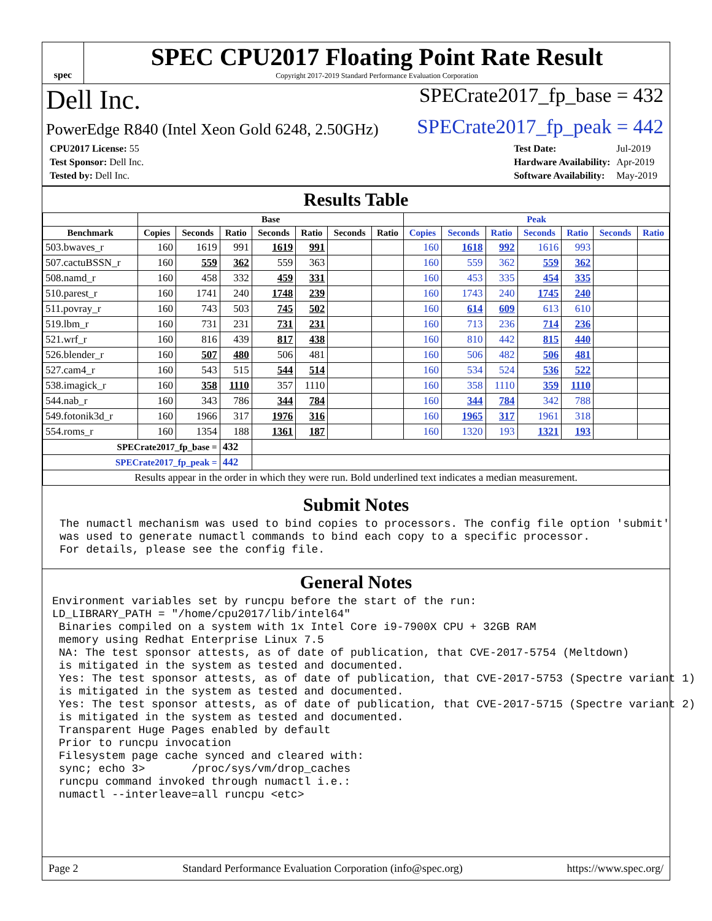spec
SPEC CPU2017 Floating Point Rate Result
Copyright 2017-2019 Standard Performance Evaluation Corporation
Dell Inc.
SPECrate2017_fp_base = 432
PowerEdge R840 (Intel Xeon Gold 6248, 2.50GHz)
SPECrate2017_fp_peak = 442
| CPU2017 License: 55 |
| Test Sponsor: Dell Inc. |
| Tested by: Dell Inc. |
| Test Date: | Jul-2019 |
| Hardware Availability: | Apr-2019 |
| Software Availability: | May-2019 |
Results Table
| | Base | | | | | | | Peak | | | | | | |
| --- | --- | --- | --- | --- | --- | --- | --- | --- | --- | --- | --- | --- | --- | --- |
| Benchmark | Copies | Seconds | Ratio | Seconds | Ratio | Seconds | Ratio | Copies | Seconds | Ratio | Seconds | Ratio | Seconds | Ratio |
| 503.bwaves_r | 160 | 1619 | 991 | 1619 | 991 | | | 160 | 1618 | 992 | 1616 | 993 | | |
| 507.cactuBSSN_r | 160 | 559 | 362 | 559 | 363 | | | 160 | 559 | 362 | 559 | 362 | | |
| 508.namd_r | 160 | 458 | 332 | 459 | 331 | | | 160 | 453 | 335 | 454 | 335 | | |
| 510.parest_r | 160 | 1741 | 240 | 1748 | 239 | | | 160 | 1743 | 240 | 1745 | 240 | | |
| 511.povray_r | 160 | 743 | 503 | 745 | 502 | | | 160 | 614 | 609 | 613 | 610 | | |
| 519.lbm_r | 160 | 731 | 231 | 731 | 231 | | | 160 | 713 | 236 | 714 | 236 | | |
| 521.wrf_r | 160 | 816 | 439 | 817 | 438 | | | 160 | 810 | 442 | 815 | 440 | | |
| 526.blender_r | 160 | 507 | 480 | 506 | 481 | | | 160 | 506 | 482 | 506 | 481 | | |
| 527.cam4_r | 160 | 543 | 515 | 544 | 514 | | | 160 | 534 | 524 | 536 | 522 | | |
| 538.imagick_r | 160 | 358 | 1110 | 357 | 1110 | | | 160 | 358 | 1110 | 359 | 1110 | | |
| 544.nab_r | 160 | 343 | 786 | 344 | 784 | | | 160 | 344 | 784 | 342 | 788 | | |
| 549.fotonik3d_r | 160 | 1966 | 317 | 1976 | 316 | | | 160 | 1965 | 317 | 1961 | 318 | | |
| 554.roms_r | 160 | 1354 | 188 | 1361 | 187 | | | 160 | 1320 | 193 | 1321 | 193 | | |
| SPECrate2017_fp_base = | | | 432 | | | | | | | | | | | |
| SPECrate2017_fp_peak = | | | 442 | | | | | | | | | | | |
| Results appear in the order in which they were run. Bold underlined text indicates a median measurement. | | | | | | | | | | | | | | |
Submit Notes
The numactl mechanism was used to bind copies to processors. The config file option 'submit'
was used to generate numactl commands to bind each copy to a specific processor.
For details, please see the config file.
General Notes
Environment variables set by runcpu before the start of the run:
LD_LIBRARY_PATH = "/home/cpu2017/lib/intel64"
 Binaries compiled on a system with 1x Intel Core i9-7900X CPU + 32GB RAM
 memory using Redhat Enterprise Linux 7.5
 NA: The test sponsor attests, as of date of publication, that CVE-2017-5754 (Meltdown)
 is mitigated in the system as tested and documented.
 Yes: The test sponsor attests, as of date of publication, that CVE-2017-5753 (Spectre variant 1)
 is mitigated in the system as tested and documented.
 Yes: The test sponsor attests, as of date of publication, that CVE-2017-5715 (Spectre variant 2)
 is mitigated in the system as tested and documented.
 Transparent Huge Pages enabled by default
 Prior to runcpu invocation
 Filesystem page cache synced and cleared with:
 sync; echo 3>       /proc/sys/vm/drop_caches
 runcpu command invoked through numactl i.e.:
 numactl --interleave=all runcpu <etc>
Page 2 Standard Performance Evaluation Corporation (info@spec.org) https://www.spec.org/